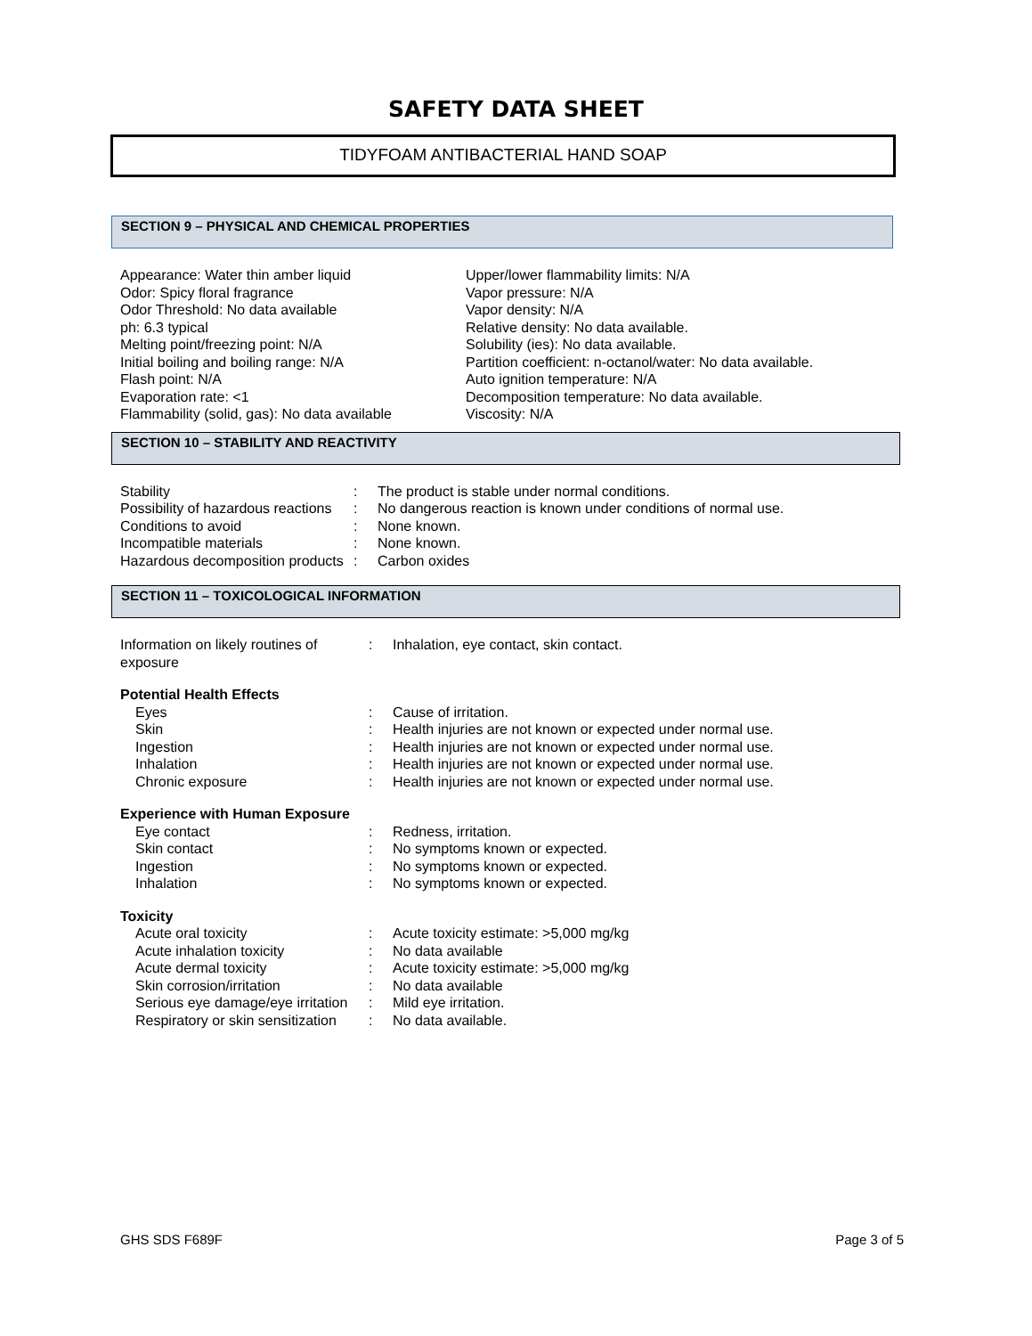SAFETY DATA SHEET
TIDYFOAM ANTIBACTERIAL HAND SOAP
SECTION 9 – PHYSICAL AND CHEMICAL PROPERTIES
Appearance: Water thin amber liquid
Odor: Spicy floral fragrance
Odor Threshold: No data available
ph: 6.3 typical
Melting point/freezing point: N/A
Initial boiling and boiling range: N/A
Flash point: N/A
Evaporation rate: <1
Flammability (solid, gas): No data available
Upper/lower flammability limits: N/A
Vapor pressure: N/A
Vapor density: N/A
Relative density: No data available.
Solubility (ies): No data available.
Partition coefficient: n-octanol/water: No data available.
Auto ignition temperature: N/A
Decomposition temperature: No data available.
Viscosity: N/A
SECTION 10 – STABILITY AND REACTIVITY
| Stability | : | The product is stable under normal conditions. |
| Possibility of hazardous reactions | : | No dangerous reaction is known under conditions of normal use. |
| Conditions to avoid | : | None known. |
| Incompatible materials | : | None known. |
| Hazardous decomposition products | : | Carbon oxides |
SECTION 11 – TOXICOLOGICAL INFORMATION
| Information on likely routines of exposure | : | Inhalation, eye contact, skin contact. |
| Potential Health Effects | | |
| Eyes | : | Cause of irritation. |
| Skin | : | Health injuries are not known or expected under normal use. |
| Ingestion | : | Health injuries are not known or expected under normal use. |
| Inhalation | : | Health injuries are not known or expected under normal use. |
| Chronic exposure | : | Health injuries are not known or expected under normal use. |
| Experience with Human Exposure | | |
| Eye contact | : | Redness, irritation. |
| Skin contact | : | No symptoms known or expected. |
| Ingestion | : | No symptoms known or expected. |
| Inhalation | : | No symptoms known or expected. |
| Toxicity | | |
| Acute oral toxicity | : | Acute toxicity estimate: >5,000 mg/kg |
| Acute inhalation toxicity | : | No data available |
| Acute dermal toxicity | : | Acute toxicity estimate: >5,000 mg/kg |
| Skin corrosion/irritation | : | No data available |
| Serious eye damage/eye irritation | : | Mild eye irritation. |
| Respiratory or skin sensitization | : | No data available. |
GHS SDS F689F Page 3 of 5